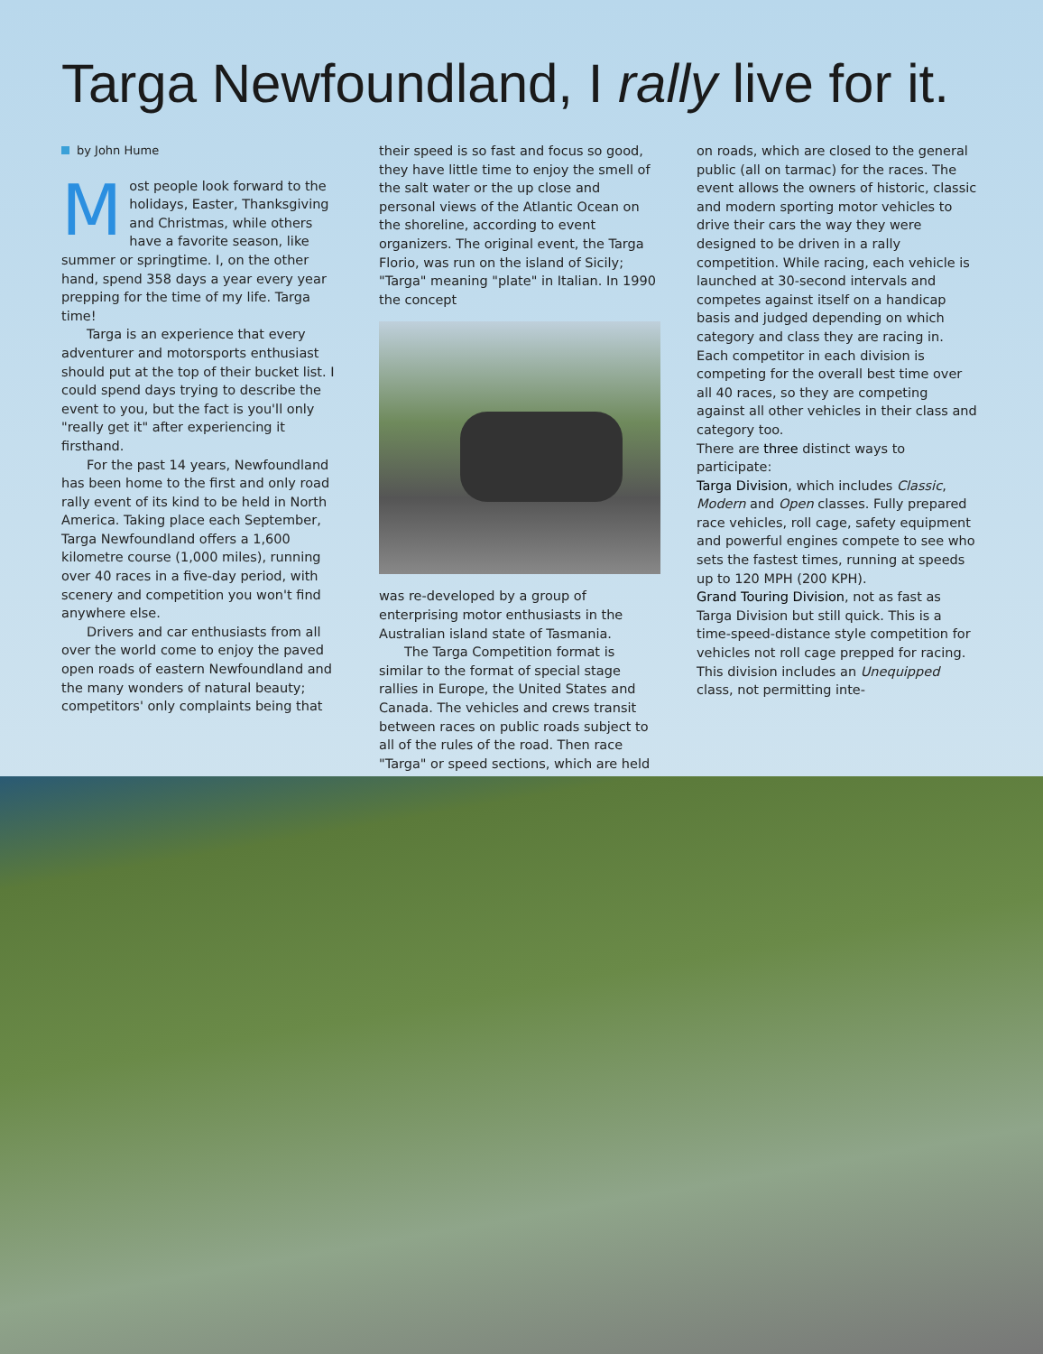Targa Newfoundland, I rally live for it.
by John Hume
Most people look forward to the holidays, Easter, Thanksgiving and Christmas, while others have a favorite season, like summer or springtime. I, on the other hand, spend 358 days a year every year prepping for the time of my life. Targa time!
Targa is an experience that every adventurer and motorsports enthusiast should put at the top of their bucket list. I could spend days trying to describe the event to you, but the fact is you'll only "really get it" after experiencing it firsthand.
For the past 14 years, Newfoundland has been home to the first and only road rally event of its kind to be held in North America. Taking place each September, Targa Newfoundland offers a 1,600 kilometre course (1,000 miles), running over 40 races in a five-day period, with scenery and competition you won't find anywhere else.
Drivers and car enthusiasts from all over the world come to enjoy the paved open roads of eastern Newfoundland and the many wonders of natural beauty; competitors' only complaints being that
their speed is so fast and focus so good, they have little time to enjoy the smell of the salt water or the up close and personal views of the Atlantic Ocean on the shoreline, according to event organizers. The original event, the Targa Florio, was run on the island of Sicily; "Targa" meaning "plate" in Italian. In 1990 the concept
was re-developed by a group of enterprising motor enthusiasts in the Australian island state of Tasmania.
The Targa Competition format is similar to the format of special stage rallies in Europe, the United States and Canada. The vehicles and crews transit between races on public roads subject to all of the rules of the road. Then race "Targa" or speed sections, which are held
on roads, which are closed to the general public (all on tarmac) for the races. The event allows the owners of historic, classic and modern sporting motor vehicles to drive their cars the way they were designed to be driven in a rally competition. While racing, each vehicle is launched at 30-second intervals and competes against itself on a handicap basis and judged depending on which category and class they are racing in. Each competitor in each division is competing for the overall best time over all 40 races, so they are competing against all other vehicles in their class and category too.
There are three distinct ways to participate:
Targa Division, which includes Classic, Modern and Open classes. Fully prepared race vehicles, roll cage, safety equipment and powerful engines compete to see who sets the fastest times, running at speeds up to 120 MPH (200 KPH).
Grand Touring Division, not as fast as Targa Division but still quick. This is a time-speed-distance style competition for vehicles not roll cage prepped for racing. This division includes an Unequipped class, not permitting inte-